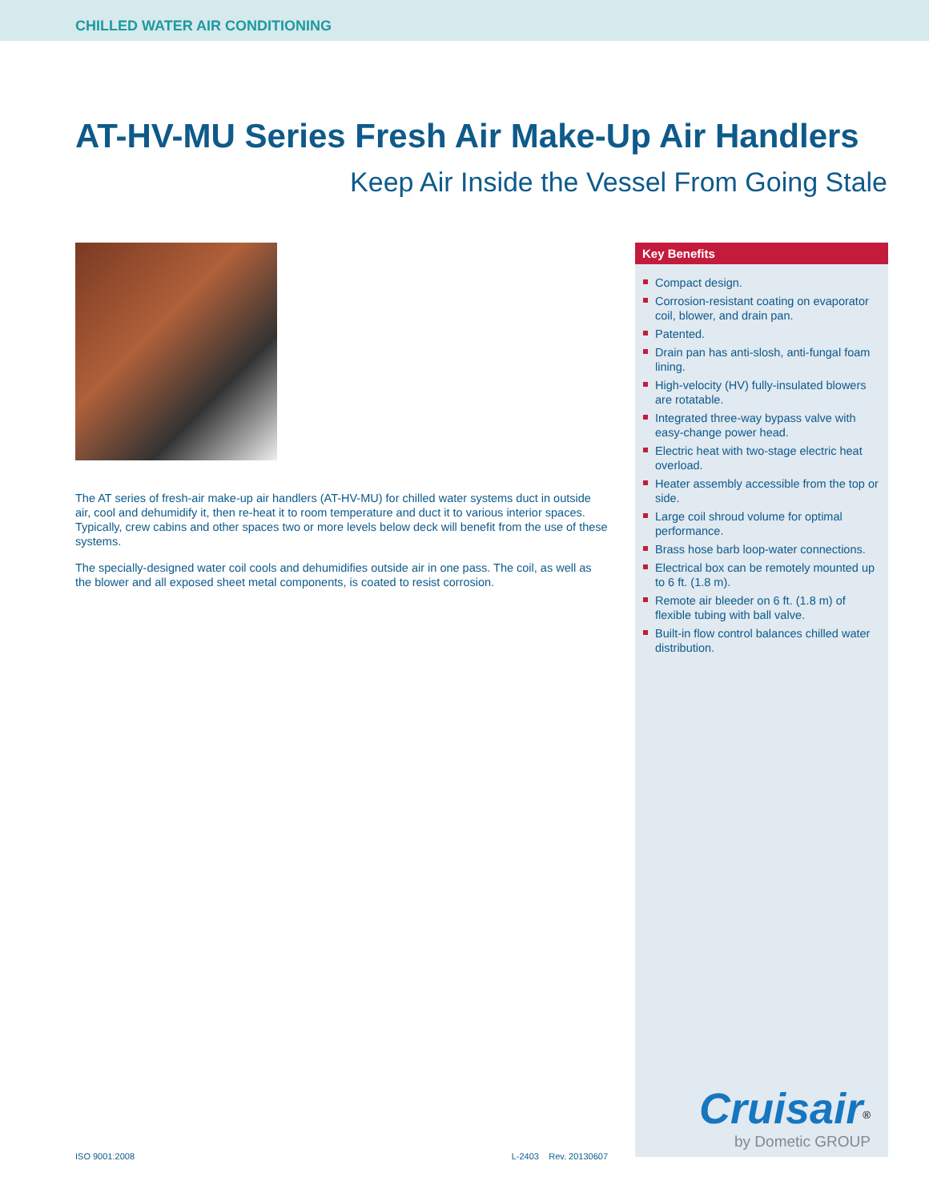CHILLED WATER AIR CONDITIONING
AT-HV-MU Series Fresh Air Make-Up Air Handlers
Keep Air Inside the Vessel From Going Stale
The AT series of fresh-air make-up air handlers (AT-HV-MU) for chilled water systems duct in outside air, cool and dehumidify it, then re-heat it to room temperature and duct it to various interior spaces. Typically, crew cabins and other spaces two or more levels below deck will benefit from the use of these systems.
The specially-designed water coil cools and dehumidifies outside air in one pass. The coil, as well as the blower and all exposed sheet metal components, is coated to resist corrosion.
Key Benefits
Compact design.
Corrosion-resistant coating on evaporator coil, blower, and drain pan.
Patented.
Drain pan has anti-slosh, anti-fungal foam lining.
High-velocity (HV) fully-insulated blowers are rotatable.
Integrated three-way bypass valve with easy-change power head.
Electric heat with two-stage electric heat overload.
Heater assembly accessible from the top or side.
Large coil shroud volume for optimal performance.
Brass hose barb loop-water connections.
Electrical box can be remotely mounted up to 6 ft. (1.8 m).
Remote air bleeder on 6 ft. (1.8 m) of flexible tubing with ball valve.
Built-in flow control balances chilled water distribution.
Cruisair<sup>®</sup>
by Dometic GROUP
ISO 9001:2008 L-2403 Rev. 20130607